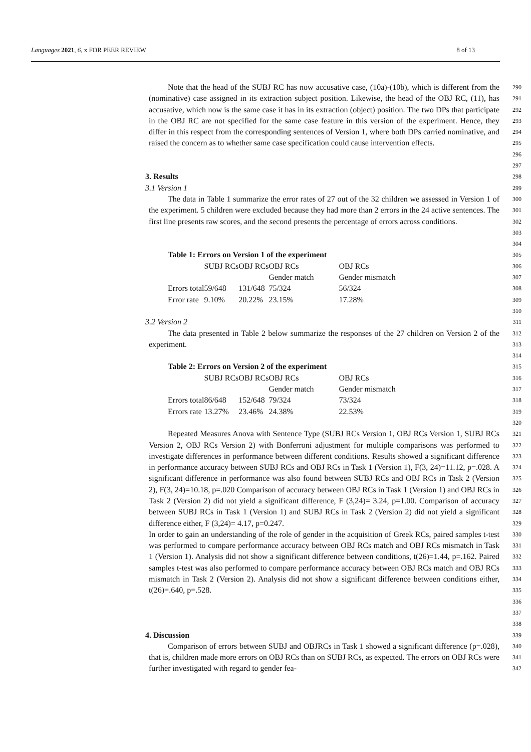Languages 2021, 6, x FOR PEER REVIEW 8 of 13
Note that the head of the SUBJ RC has now accusative case, (10a)-(10b), which is different from the (nominative) case assigned in its extraction subject position. Likewise, the head of the OBJ RC, (11), has accusative, which now is the same case it has in its extraction (object) position. The two DPs that participate in the OBJ RC are not specified for the same case feature in this version of the experiment. Hence, they differ in this respect from the corresponding sentences of Version 1, where both DPs carried nominative, and raised the concern as to whether same case specification could cause intervention effects.
290
291
292
293
294
295
296
297
3. Results
3.1 Version 1
298
299
The data in Table 1 summarize the error rates of 27 out of the 32 children we assessed in Version 1 of the experiment. 5 children were excluded because they had more than 2 errors in the 24 active sentences. The first line presents raw scores, and the second presents the percentage of errors across conditions.
300
301
302
303
304
| Table 1: Errors on Version 1 of the experiment | | | | |
| | SUBJ RCs | OBJ RCs | OBJ RCs | OBJ RCs |
| | | | Gender match | Gender mismatch |
| Errors total | 59/648 | 131/648 | 75/324 | 56/324 |
| Error rate | 9.10% | 20.22% | 23.15% | 17.28% |
305
306
307
308
309
310
3.2 Version 2
311
The data presented in Table 2 below summarize the responses of the 27 children on Version 2 of the experiment.
312
313
314
| Table 2: Errors on Version 2 of the experiment | | | | |
| | SUBJ RCs | OBJ RCs | OBJ RCs | OBJ RCs |
| | | | Gender match | Gender mismatch |
| Errors total | 86/648 | 152/648 | 79/324 | 73/324 |
| Errors rate | 13.27% | 23.46% | 24.38% | 22.53% |
315
316
317
318
319
320
Repeated Measures Anova with Sentence Type (SUBJ RCs Version 1, OBJ RCs Version 1, SUBJ RCs Version 2, OBJ RCs Version 2) with Bonferroni adjustment for multiple comparisons was performed to investigate differences in performance between different conditions. Results showed a significant difference in performance accuracy between SUBJ RCs and OBJ RCs in Task 1 (Version 1), F(3, 24)=11.12, p=.028. A significant difference in performance was also found between SUBJ RCs and OBJ RCs in Task 2 (Version 2), F(3, 24)=10.18, p=.020 Comparison of accuracy between OBJ RCs in Task 1 (Version 1) and OBJ RCs in Task 2 (Version 2) did not yield a significant difference, F (3,24)= 3.24, p=1.00. Comparison of accuracy between SUBJ RCs in Task 1 (Version 1) and SUBJ RCs in Task 2 (Version 2) did not yield a significant difference either, F (3,24)= 4.17, p=0.247.
In order to gain an understanding of the role of gender in the acquisition of Greek RCs, paired samples t-test was performed to compare performance accuracy between OBJ RCs match and OBJ RCs mismatch in Task 1 (Version 1). Analysis did not show a significant difference between conditions, t(26)=1.44, p=.162. Paired samples t-test was also performed to compare performance accuracy between OBJ RCs match and OBJ RCs mismatch in Task 2 (Version 2). Analysis did not show a significant difference between conditions either, t(26)=.640, p=.528.
321
322
323
324
325
326
327
328
329
330
331
332
333
334
335
336
337
338
4. Discussion
339
Comparison of errors between SUBJ and OBJRCs in Task 1 showed a significant difference (p=.028), that is, children made more errors on OBJ RCs than on SUBJ RCs, as expected. The errors on OBJ RCs were further investigated with regard to gender fea-
340
341
342